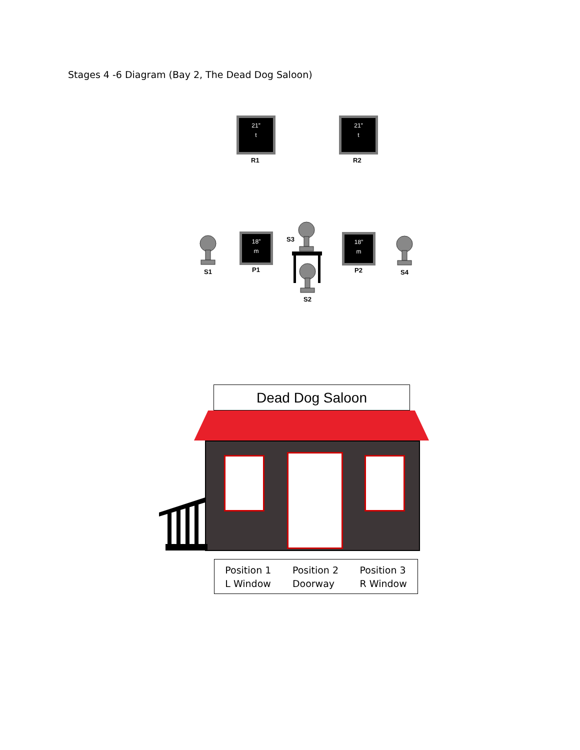Stages 4 -6 Diagram (Bay 2, The Dead Dog Saloon)
21”
t
R1
21”
t
R2
18”
m
P1
18”
m
P2
S3
S1
S2
S4
Dead Dog Saloon
Position 1
L Window
Position 2
Doorway
Position 3
R Window